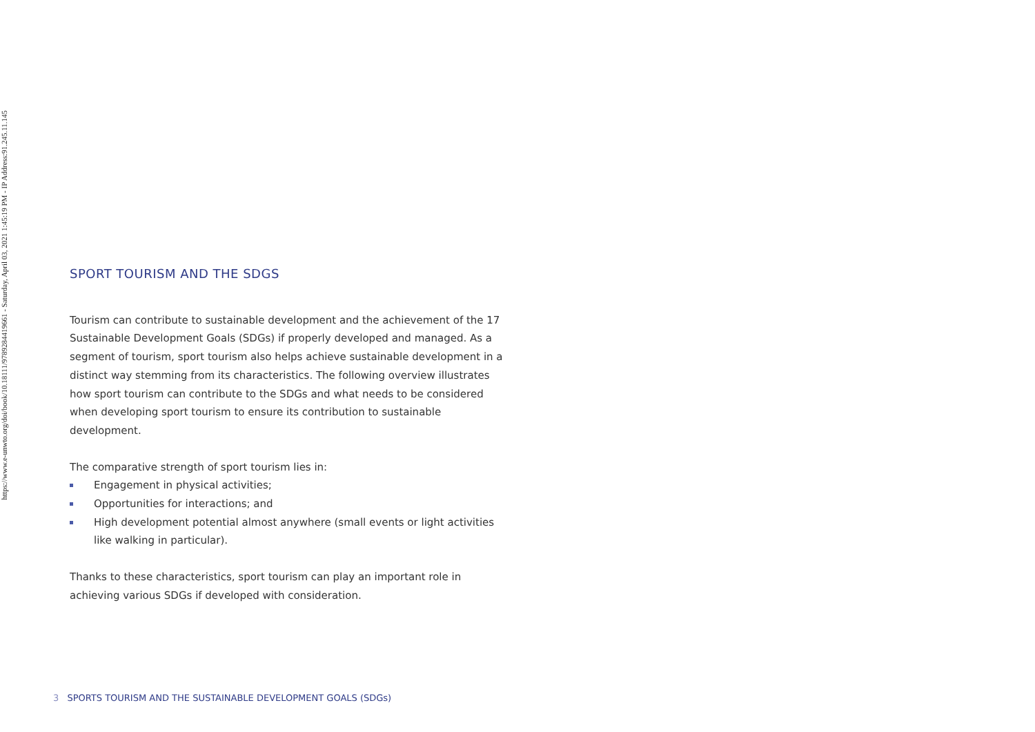https://www.e-unwto.org/doi/book/10.18111/9789284419661 - Saturday, April 03, 2021 1:45:19 PM - IP Address:91.245.11.145
SPORT TOURISM AND THE SDGS
Tourism can contribute to sustainable development and the achievement of the 17 Sustainable Development Goals (SDGs) if properly developed and managed. As a segment of tourism, sport tourism also helps achieve sustainable development in a distinct way stemming from its characteristics. The following overview illustrates how sport tourism can contribute to the SDGs and what needs to be considered when developing sport tourism to ensure its contribution to sustainable development.
The comparative strength of sport tourism lies in:
Engagement in physical activities;
Opportunities for interactions; and
High development potential almost anywhere (small events or light activities like walking in particular).
Thanks to these characteristics, sport tourism can play an important role in achieving various SDGs if developed with consideration.
3 SPORTS TOURISM AND THE SUSTAINABLE DEVELOPMENT GOALS (SDGs)